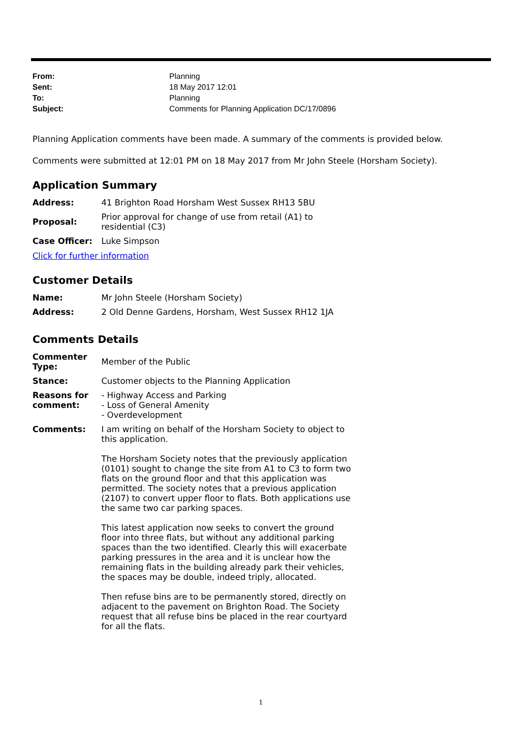| From: | Planning |
| Sent: | 18 May 2017 12:01 |
| To: | Planning |
| Subject: | Comments for Planning Application DC/17/0896 |
Planning Application comments have been made. A summary of the comments is provided below.
Comments were submitted at 12:01 PM on 18 May 2017 from Mr John Steele (Horsham Society).
Application Summary
| Address: | 41 Brighton Road Horsham West Sussex RH13 5BU |
| Proposal: | Prior approval for change of use from retail (A1) to residential (C3) |
| Case Officer: | Luke Simpson |
Click for further information
Customer Details
| Name: | Mr John Steele (Horsham Society) |
| Address: | 2 Old Denne Gardens, Horsham, West Sussex RH12 1JA |
Comments Details
| Commenter Type: | Member of the Public |
| Stance: | Customer objects to the Planning Application |
| Reasons for comment: | - Highway Access and Parking - Loss of General Amenity - Overdevelopment |
| Comments: | I am writing on behalf of the Horsham Society to object to this application. The Horsham Society notes that the previously application (0101) sought to change the site from A1 to C3 to form two flats on the ground floor and that this application was permitted. The society notes that a previous application (2107) to convert upper floor to flats. Both applications use the same two car parking spaces. This latest application now seeks to convert the ground floor into three flats, but without any additional parking spaces than the two identified. Clearly this will exacerbate parking pressures in the area and it is unclear how the remaining flats in the building already park their vehicles, the spaces may be double, indeed triply, allocated. Then refuse bins are to be permanently stored, directly on adjacent to the pavement on Brighton Road. The Society request that all refuse bins be placed in the rear courtyard for all the flats. |
1